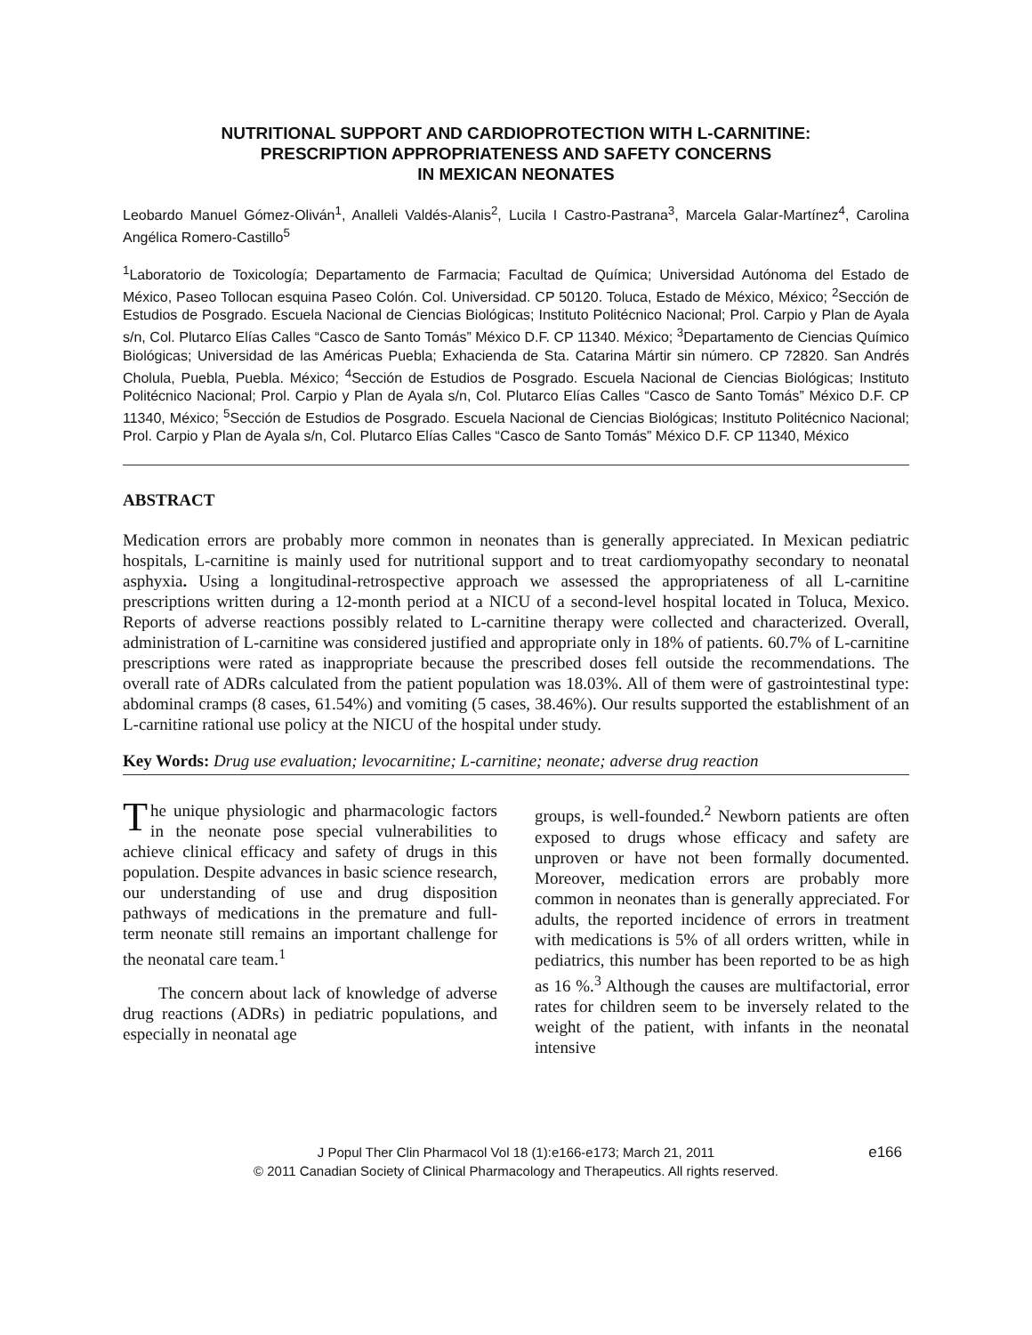NUTRITIONAL SUPPORT AND CARDIOPROTECTION WITH L-CARNITINE:
PRESCRIPTION APPROPRIATENESS AND SAFETY CONCERNS
IN MEXICAN NEONATES
Leobardo Manuel Gómez-Oliván<sup>1</sup>, Analleli Valdés-Alanis<sup>2</sup>, Lucila I Castro-Pastrana<sup>3</sup>, Marcela Galar-Martínez<sup>4</sup>, Carolina Angélica Romero-Castillo<sup>5</sup>
<sup>1</sup> Laboratorio de Toxicología; Departamento de Farmacia; Facultad de Química; Universidad Autónoma del Estado de México, Paseo Tollocan esquina Paseo Colón. Col. Universidad. CP 50120. Toluca, Estado de México, México; <sup>2</sup>Sección de Estudios de Posgrado. Escuela Nacional de Ciencias Biológicas; Instituto Politécnico Nacional; Prol. Carpio y Plan de Ayala s/n, Col. Plutarco Elías Calles “Casco de Santo Tomás” México D.F. CP 11340. México; <sup>3</sup>Departamento de Ciencias Químico Biológicas; Universidad de las Américas Puebla; Exhacienda de Sta. Catarina Mártir sin número. CP 72820. San Andrés Cholula, Puebla, Puebla. México; <sup>4</sup>Sección de Estudios de Posgrado. Escuela Nacional de Ciencias Biológicas; Instituto Politécnico Nacional; Prol. Carpio y Plan de Ayala s/n, Col. Plutarco Elías Calles “Casco de Santo Tomás” México D.F. CP 11340, México; <sup>5</sup>Sección de Estudios de Posgrado. Escuela Nacional de Ciencias Biológicas; Instituto Politécnico Nacional; Prol. Carpio y Plan de Ayala s/n, Col. Plutarco Elías Calles “Casco de Santo Tomás” México D.F. CP 11340, México
ABSTRACT
Medication errors are probably more common in neonates than is generally appreciated. In Mexican pediatric hospitals, L-carnitine is mainly used for nutritional support and to treat cardiomyopathy secondary to neonatal asphyxia. Using a longitudinal-retrospective approach we assessed the appropriateness of all L-carnitine prescriptions written during a 12-month period at a NICU of a second-level hospital located in Toluca, Mexico. Reports of adverse reactions possibly related to L-carnitine therapy were collected and characterized. Overall, administration of L-carnitine was considered justified and appropriate only in 18% of patients. 60.7% of L-carnitine prescriptions were rated as inappropriate because the prescribed doses fell outside the recommendations. The overall rate of ADRs calculated from the patient population was 18.03%. All of them were of gastrointestinal type: abdominal cramps (8 cases, 61.54%) and vomiting (5 cases, 38.46%). Our results supported the establishment of an L-carnitine rational use policy at the NICU of the hospital under study.
Key Words: Drug use evaluation; levocarnitine; L-carnitine; neonate; adverse drug reaction
The unique physiologic and pharmacologic factors in the neonate pose special vulnerabilities to achieve clinical efficacy and safety of drugs in this population. Despite advances in basic science research, our understanding of use and drug disposition pathways of medications in the premature and full-term neonate still remains an important challenge for the neonatal care team.<sup>1</sup>
The concern about lack of knowledge of adverse drug reactions (ADRs) in pediatric populations, and especially in neonatal age
groups, is well-founded.<sup>2</sup> Newborn patients are often exposed to drugs whose efficacy and safety are unproven or have not been formally documented. Moreover, medication errors are probably more common in neonates than is generally appreciated. For adults, the reported incidence of errors in treatment with medications is 5% of all orders written, while in pediatrics, this number has been reported to be as high as 16 %.<sup>3</sup> Although the causes are multifactorial, error rates for children seem to be inversely related to the weight of the patient, with infants in the neonatal intensive
J Popul Ther Clin Pharmacol Vol 18 (1):e166-e173; March 21, 2011 e166
© 2011 Canadian Society of Clinical Pharmacology and Therapeutics. All rights reserved.